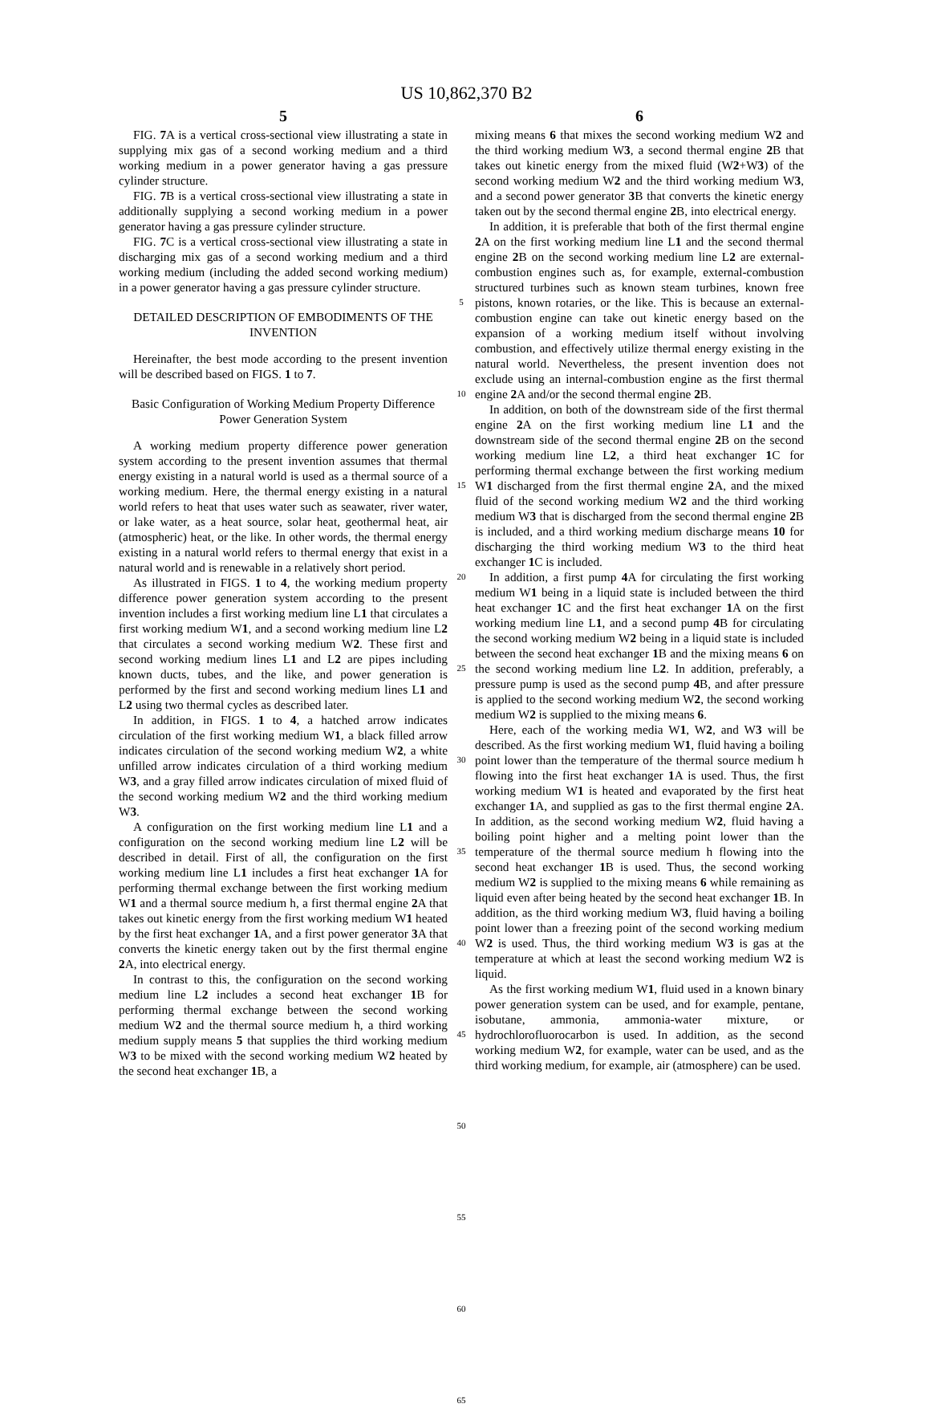US 10,862,370 B2
5
FIG. 7 A is a vertical cross-sectional view illustrating a state in supplying mix gas of a second working medium and a third working medium in a power generator having a gas pressure cylinder structure.
FIG. 7 B is a vertical cross-sectional view illustrating a state in additionally supplying a second working medium in a power generator having a gas pressure cylinder structure.
FIG. 7 C is a vertical cross-sectional view illustrating a state in discharging mix gas of a second working medium and a third working medium (including the added second working medium) in a power generator having a gas pressure cylinder structure.
DETAILED DESCRIPTION OF EMBODIMENTS OF THE INVENTION
Hereinafter, the best mode according to the present invention will be described based on FIGS. 1 to 7.
Basic Configuration of Working Medium Property Difference Power Generation System
A working medium property difference power generation system according to the present invention assumes that thermal energy existing in a natural world is used as a thermal source of a working medium. Here, the thermal energy existing in a natural world refers to heat that uses water such as seawater, river water, or lake water, as a heat source, solar heat, geothermal heat, air (atmospheric) heat, or the like. In other words, the thermal energy existing in a natural world refers to thermal energy that exist in a natural world and is renewable in a relatively short period.
As illustrated in FIGS. 1 to 4, the working medium property difference power generation system according to the present invention includes a first working medium line L1 that circulates a first working medium W1, and a second working medium line L2 that circulates a second working medium W2. These first and second working medium lines L1 and L2 are pipes including known ducts, tubes, and the like, and power generation is performed by the first and second working medium lines L1 and L2 using two thermal cycles as described later.
In addition, in FIGS. 1 to 4, a hatched arrow indicates circulation of the first working medium W1, a black filled arrow indicates circulation of the second working medium W2, a white unfilled arrow indicates circulation of a third working medium W3, and a gray filled arrow indicates circulation of mixed fluid of the second working medium W2 and the third working medium W3.
A configuration on the first working medium line L1 and a configuration on the second working medium line L2 will be described in detail. First of all, the configuration on the first working medium line L1 includes a first heat exchanger 1 A for performing thermal exchange between the first working medium W1 and a thermal source medium h, a first thermal engine 2 A that takes out kinetic energy from the first working medium W1 heated by the first heat exchanger 1 A, and a first power generator 3 A that converts the kinetic energy taken out by the first thermal engine 2 A, into electrical energy.
In contrast to this, the configuration on the second working medium line L2 includes a second heat exchanger 1 B for performing thermal exchange between the second working medium W2 and the thermal source medium h, a third working medium supply means 5 that supplies the third working medium W3 to be mixed with the second working medium W2 heated by the second heat exchanger 1 B, a
5
10
15
20
25
30
35
40
45
50
55
60
65
6
mixing means 6 that mixes the second working medium W2 and the third working medium W3, a second thermal engine 2 B that takes out kinetic energy from the mixed fluid (W2+W3) of the second working medium W2 and the third working medium W3, and a second power generator 3 B that converts the kinetic energy taken out by the second thermal engine 2 B, into electrical energy.
In addition, it is preferable that both of the first thermal engine 2 A on the first working medium line L1 and the second thermal engine 2 B on the second working medium line L2 are external-combustion engines such as, for example, external-combustion structured turbines such as known steam turbines, known free pistons, known rotaries, or the like. This is because an external-combustion engine can take out kinetic energy based on the expansion of a working medium itself without involving combustion, and effectively utilize thermal energy existing in the natural world. Nevertheless, the present invention does not exclude using an internal-combustion engine as the first thermal engine 2 A and/or the second thermal engine 2 B.
In addition, on both of the downstream side of the first thermal engine 2 A on the first working medium line L1 and the downstream side of the second thermal engine 2 B on the second working medium line L2, a third heat exchanger 1 C for performing thermal exchange between the first working medium W1 discharged from the first thermal engine 2 A, and the mixed fluid of the second working medium W2 and the third working medium W3 that is discharged from the second thermal engine 2 B is included, and a third working medium discharge means 10 for discharging the third working medium W3 to the third heat exchanger 1 C is included.
In addition, a first pump 4 A for circulating the first working medium W1 being in a liquid state is included between the third heat exchanger 1 C and the first heat exchanger 1 A on the first working medium line L1, and a second pump 4 B for circulating the second working medium W2 being in a liquid state is included between the second heat exchanger 1 B and the mixing means 6 on the second working medium line L2. In addition, preferably, a pressure pump is used as the second pump 4 B, and after pressure is applied to the second working medium W2, the second working medium W2 is supplied to the mixing means 6.
Here, each of the working media W1, W2, and W3 will be described. As the first working medium W1, fluid having a boiling point lower than the temperature of the thermal source medium h flowing into the first heat exchanger 1 A is used. Thus, the first working medium W1 is heated and evaporated by the first heat exchanger 1 A, and supplied as gas to the first thermal engine 2 A. In addition, as the second working medium W2, fluid having a boiling point higher and a melting point lower than the temperature of the thermal source medium h flowing into the second heat exchanger 1 B is used. Thus, the second working medium W2 is supplied to the mixing means 6 while remaining as liquid even after being heated by the second heat exchanger 1 B. In addition, as the third working medium W3, fluid having a boiling point lower than a freezing point of the second working medium W2 is used. Thus, the third working medium W3 is gas at the temperature at which at least the second working medium W2 is liquid.
As the first working medium W1, fluid used in a known binary power generation system can be used, and for example, pentane, isobutane, ammonia, ammonia-water mixture, or hydrochlorofluorocarbon is used. In addition, as the second working medium W2, for example, water can be used, and as the third working medium, for example, air (atmosphere) can be used.